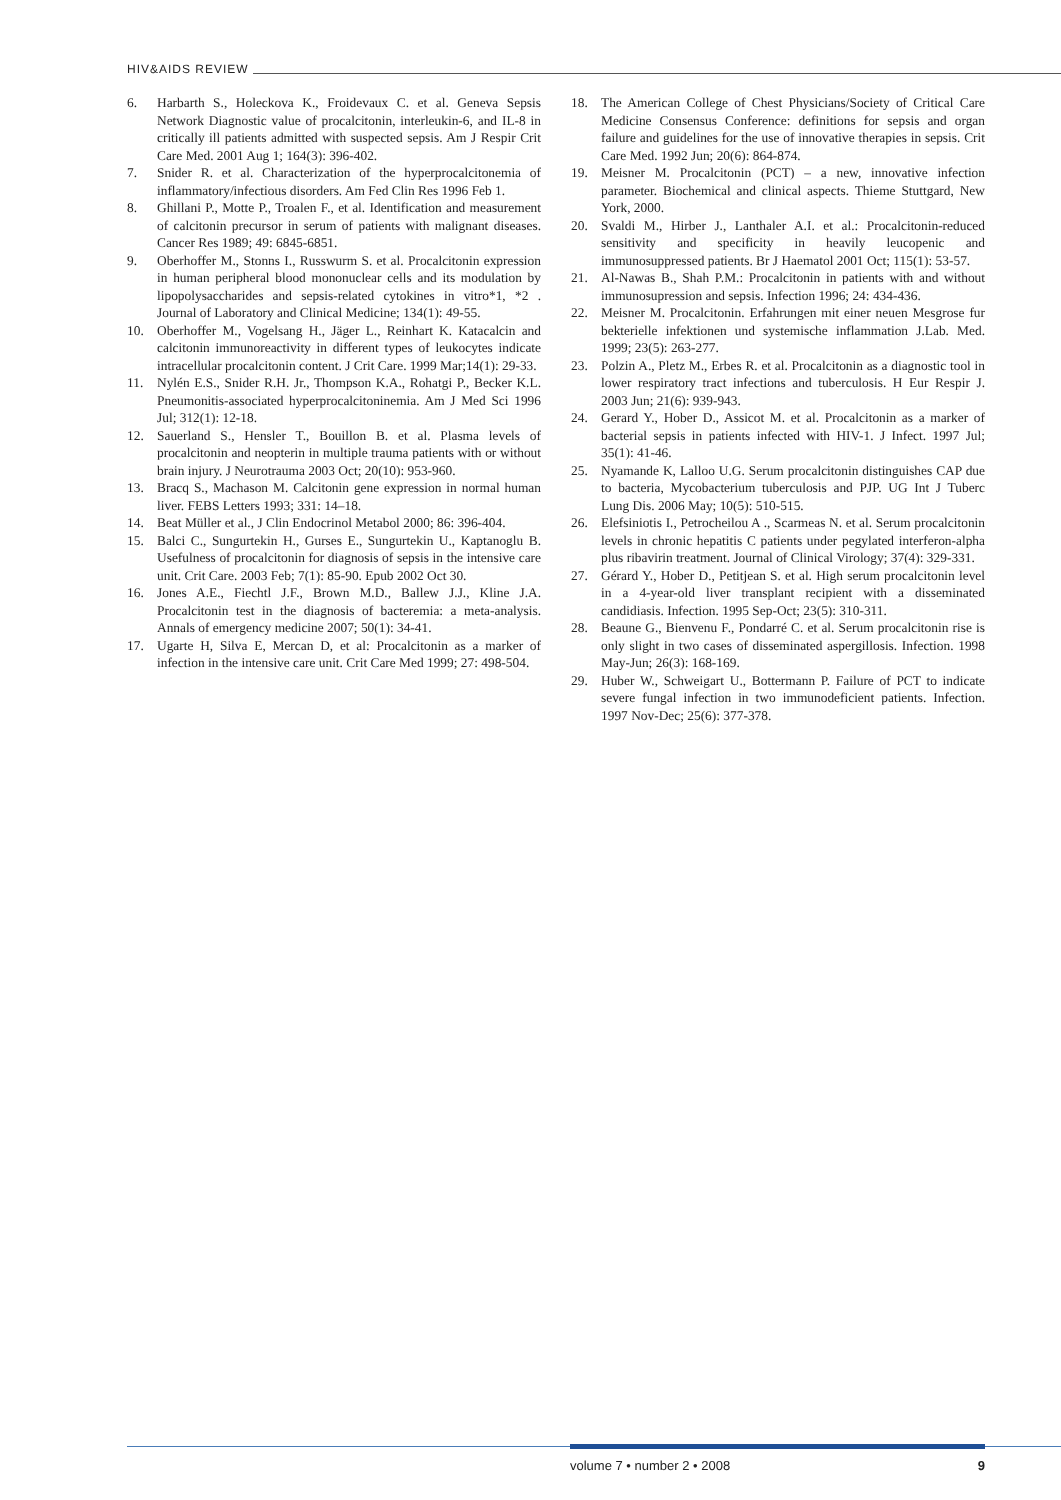HIV&AIDS REVIEW
6. Harbarth S., Holeckova K., Froidevaux C. et al. Geneva Sepsis Network Diagnostic value of procalcitonin, interleukin-6, and IL-8 in critically ill patients admitted with suspected sepsis. Am J Respir Crit Care Med. 2001 Aug 1; 164(3): 396-402.
7. Snider R. et al. Characterization of the hyperprocalcitonemia of inflammatory/infectious disorders. Am Fed Clin Res 1996 Feb 1.
8. Ghillani P., Motte P., Troalen F., et al. Identification and measurement of calcitonin precursor in serum of patients with malignant diseases. Cancer Res 1989; 49: 6845-6851.
9. Oberhoffer M., Stonns I., Russwurm S. et al. Procalcitonin expression in human peripheral blood mononuclear cells and its modulation by lipopolysaccharides and sepsis-related cytokines in vitro*1, *2 . Journal of Laboratory and Clinical Medicine; 134(1): 49-55.
10. Oberhoffer M., Vogelsang H., Jäger L., Reinhart K. Katacalcin and calcitonin immunoreactivity in different types of leukocytes indicate intracellular procalcitonin content. J Crit Care. 1999 Mar;14(1): 29-33.
11. Nylén E.S., Snider R.H. Jr., Thompson K.A., Rohatgi P., Becker K.L. Pneumonitis-associated hyperprocalcitoninemia. Am J Med Sci 1996 Jul; 312(1): 12-18.
12. Sauerland S., Hensler T., Bouillon B. et al. Plasma levels of procalcitonin and neopterin in multiple trauma patients with or without brain injury. J Neurotrauma 2003 Oct; 20(10): 953-960.
13. Bracq S., Machason M. Calcitonin gene expression in normal human liver. FEBS Letters 1993; 331: 14–18.
14. Beat Müller et al., J Clin Endocrinol Metabol 2000; 86: 396-404.
15. Balci C., Sungurtekin H., Gurses E., Sungurtekin U., Kaptanoglu B. Usefulness of procalcitonin for diagnosis of sepsis in the intensive care unit. Crit Care. 2003 Feb; 7(1): 85-90. Epub 2002 Oct 30.
16. Jones A.E., Fiechtl J.F., Brown M.D., Ballew J.J., Kline J.A. Procalcitonin test in the diagnosis of bacteremia: a meta-analysis. Annals of emergency medicine 2007; 50(1): 34-41.
17. Ugarte H, Silva E, Mercan D, et al: Procalcitonin as a marker of infection in the intensive care unit. Crit Care Med 1999; 27: 498-504.
18. The American College of Chest Physicians/Society of Critical Care Medicine Consensus Conference: definitions for sepsis and organ failure and guidelines for the use of innovative therapies in sepsis. Crit Care Med. 1992 Jun; 20(6): 864-874.
19. Meisner M. Procalcitonin (PCT) – a new, innovative infection parameter. Biochemical and clinical aspects. Thieme Stuttgard, New York, 2000.
20. Svaldi M., Hirber J., Lanthaler A.I. et al.: Procalcitonin-reduced sensitivity and specificity in heavily leucopenic and immunosuppressed patients. Br J Haematol 2001 Oct; 115(1): 53-57.
21. Al-Nawas B., Shah P.M.: Procalcitonin in patients with and without immunosupression and sepsis. Infection 1996; 24: 434-436.
22. Meisner M. Procalcitonin. Erfahrungen mit einer neuen Mesgrose fur bekterielle infektionen und systemische inflammation J.Lab. Med. 1999; 23(5): 263-277.
23. Polzin A., Pletz M., Erbes R. et al. Procalcitonin as a diagnostic tool in lower respiratory tract infections and tuberculosis. H Eur Respir J. 2003 Jun; 21(6): 939-943.
24. Gerard Y., Hober D., Assicot M. et al. Procalcitonin as a marker of bacterial sepsis in patients infected with HIV-1. J Infect. 1997 Jul; 35(1): 41-46.
25. Nyamande K, Lalloo U.G. Serum procalcitonin distinguishes CAP due to bacteria, Mycobacterium tuberculosis and PJP. UG Int J Tuberc Lung Dis. 2006 May; 10(5): 510-515.
26. Elefsiniotis I., Petrocheilou A ., Scarmeas N. et al. Serum procalcitonin levels in chronic hepatitis C patients under pegylated interferon-alpha plus ribavirin treatment. Journal of Clinical Virology; 37(4): 329-331.
27. Gérard Y., Hober D., Petitjean S. et al. High serum procalcitonin level in a 4-year-old liver transplant recipient with a disseminated candidiasis. Infection. 1995 Sep-Oct; 23(5): 310-311.
28. Beaune G., Bienvenu F., Pondarré C. et al. Serum procalcitonin rise is only slight in two cases of disseminated aspergillosis. Infection. 1998 May-Jun; 26(3): 168-169.
29. Huber W., Schweigart U., Bottermann P. Failure of PCT to indicate severe fungal infection in two immunodeficient patients. Infection. 1997 Nov-Dec; 25(6): 377-378.
volume 7 • number 2 • 2008 9